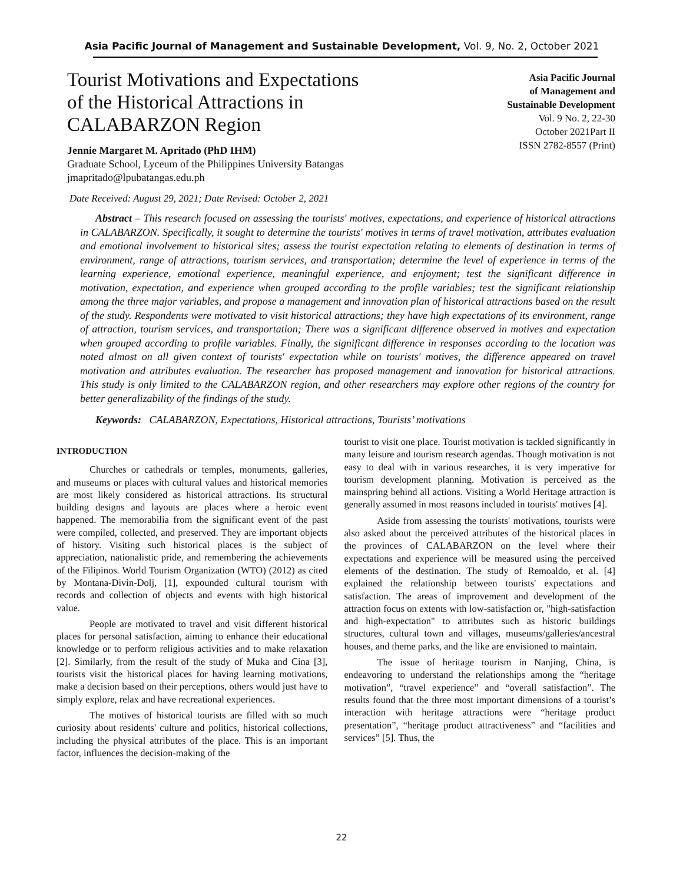Asia Pacific Journal of Management and Sustainable Development, Vol. 9, No. 2, October 2021
Tourist Motivations and Expectations
of the Historical Attractions in
CALABARZON Region
Jennie Margaret M. Apritado (PhD IHM)
Graduate School, Lyceum of the Philippines University Batangas
jmapritado@lpubatangas.edu.ph
Asia Pacific Journal
of Management and
Sustainable Development
Vol. 9 No. 2, 22-30
October 2021Part II
ISSN 2782-8557 (Print)
Date Received: August 29, 2021; Date Revised: October 2, 2021
Abstract – This research focused on assessing the tourists' motives, expectations, and experience of historical attractions in CALABARZON. Specifically, it sought to determine the tourists' motives in terms of travel motivation, attributes evaluation and emotional involvement to historical sites; assess the tourist expectation relating to elements of destination in terms of environment, range of attractions, tourism services, and transportation; determine the level of experience in terms of the learning experience, emotional experience, meaningful experience, and enjoyment; test the significant difference in motivation, expectation, and experience when grouped according to the profile variables; test the significant relationship among the three major variables, and propose a management and innovation plan of historical attractions based on the result of the study. Respondents were motivated to visit historical attractions; they have high expectations of its environment, range of attraction, tourism services, and transportation; There was a significant difference observed in motives and expectation when grouped according to profile variables. Finally, the significant difference in responses according to the location was noted almost on all given context of tourists' expectation while on tourists' motives, the difference appeared on travel motivation and attributes evaluation. The researcher has proposed management and innovation for historical attractions. This study is only limited to the CALABARZON region, and other researchers may explore other regions of the country for better generalizability of the findings of the study.
Keywords: CALABARZON, Expectations, Historical attractions, Tourists’ motivations
INTRODUCTION
Churches or cathedrals or temples, monuments, galleries, and museums or places with cultural values and historical memories are most likely considered as historical attractions. Its structural building designs and layouts are places where a heroic event happened. The memorabilia from the significant event of the past were compiled, collected, and preserved. They are important objects of history. Visiting such historical places is the subject of appreciation, nationalistic pride, and remembering the achievements of the Filipinos. World Tourism Organization (WTO) (2012) as cited by Montana-Divin-Dolj, [1], expounded cultural tourism with records and collection of objects and events with high historical value.
People are motivated to travel and visit different historical places for personal satisfaction, aiming to enhance their educational knowledge or to perform religious activities and to make relaxation [2]. Similarly, from the result of the study of Muka and Cina [3], tourists visit the historical places for having learning motivations, make a decision based on their perceptions, others would just have to simply explore, relax and have recreational experiences.
The motives of historical tourists are filled with so much curiosity about residents' culture and politics, historical collections, including the physical attributes of the place. This is an important factor, influences the decision-making of the
tourist to visit one place. Tourist motivation is tackled significantly in many leisure and tourism research agendas. Though motivation is not easy to deal with in various researches, it is very imperative for tourism development planning. Motivation is perceived as the mainspring behind all actions. Visiting a World Heritage attraction is generally assumed in most reasons included in tourists' motives [4].
Aside from assessing the tourists' motivations, tourists were also asked about the perceived attributes of the historical places in the provinces of CALABARZON on the level where their expectations and experience will be measured using the perceived elements of the destination. The study of Remoaldo, et al. [4] explained the relationship between tourists' expectations and satisfaction. The areas of improvement and development of the attraction focus on extents with low-satisfaction or, "high-satisfaction and high-expectation" to attributes such as historic buildings structures, cultural town and villages, museums/galleries/ancestral houses, and theme parks, and the like are envisioned to maintain.
The issue of heritage tourism in Nanjing, China, is endeavoring to understand the relationships among the “heritage motivation”, “travel experience” and “overall satisfaction”. The results found that the three most important dimensions of a tourist’s interaction with heritage attractions were “heritage product presentation”, “heritage product attractiveness” and “facilities and services” [5]. Thus, the
22